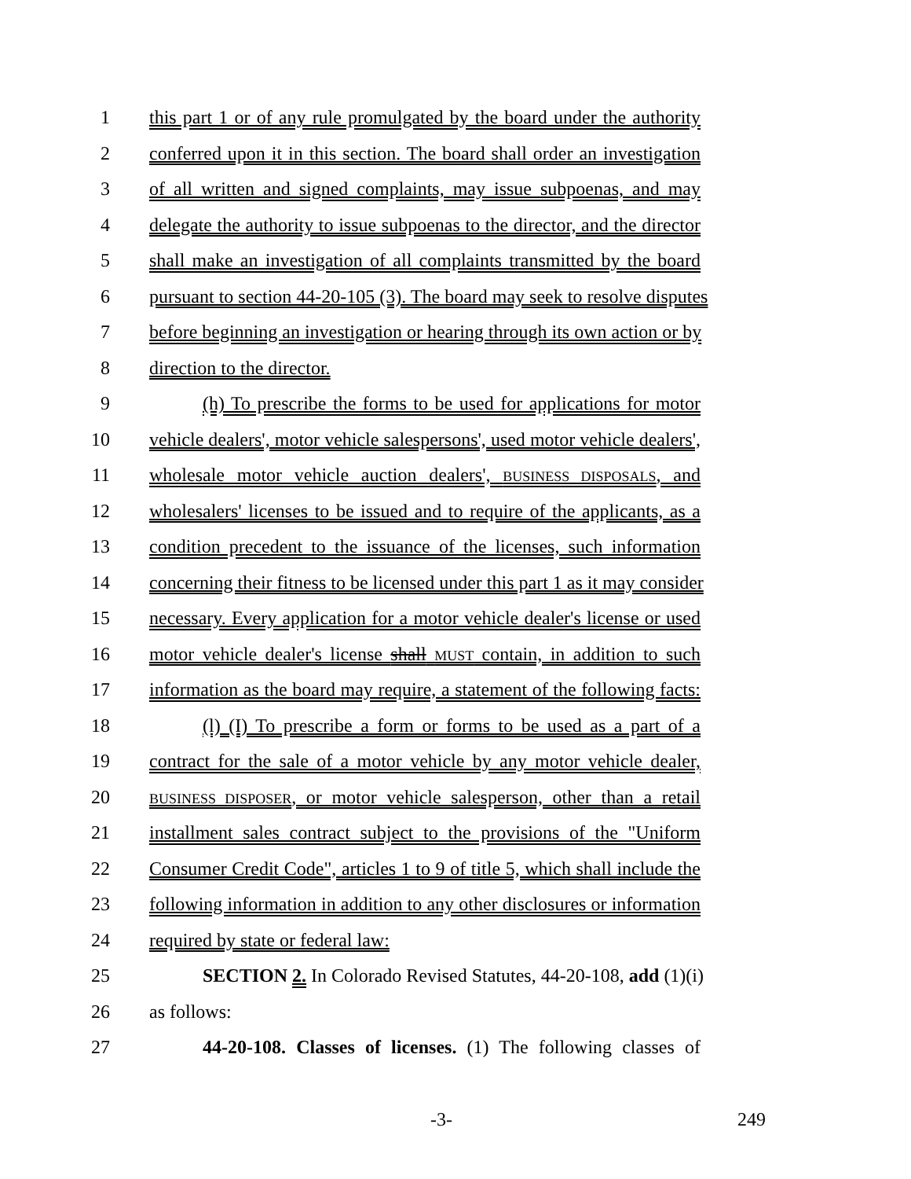1 this part 1 or of any rule promulgated by the board under the authority
2 conferred upon it in this section. The board shall order an investigation
3 of all written and signed complaints, may issue subpoenas, and may
4 delegate the authority to issue subpoenas to the director, and the director
5 shall make an investigation of all complaints transmitted by the board
6 pursuant to section 44-20-105 (3). The board may seek to resolve disputes
7 before beginning an investigation or hearing through its own action or by
8 direction to the director.
9 (h) To prescribe the forms to be used for applications for motor
10 vehicle dealers', motor vehicle salespersons', used motor vehicle dealers',
11 wholesale motor vehicle auction dealers', BUSINESS DISPOSALS, and
12 wholesalers' licenses to be issued and to require of the applicants, as a
13 condition precedent to the issuance of the licenses, such information
14 concerning their fitness to be licensed under this part 1 as it may consider
15 necessary. Every application for a motor vehicle dealer's license or used
16 motor vehicle dealer's license shall MUST contain, in addition to such
17 information as the board may require, a statement of the following facts:
18 (l) (I) To prescribe a form or forms to be used as a part of a
19 contract for the sale of a motor vehicle by any motor vehicle dealer,
20
BUSINESS DISPOSER, or motor vehicle salesperson, other than a retail
21 installment sales contract subject to the provisions of the "Uniform
22 Consumer Credit Code", articles 1 to 9 of title 5, which shall include the
23 following information in addition to any other disclosures or information
24 required by state or federal law:
25 SECTION 2. In Colorado Revised Statutes, 44-20-108, add (1)(i)
26 as follows:
27 44-20-108. Classes of licenses. (1) The following classes of
-3- 249